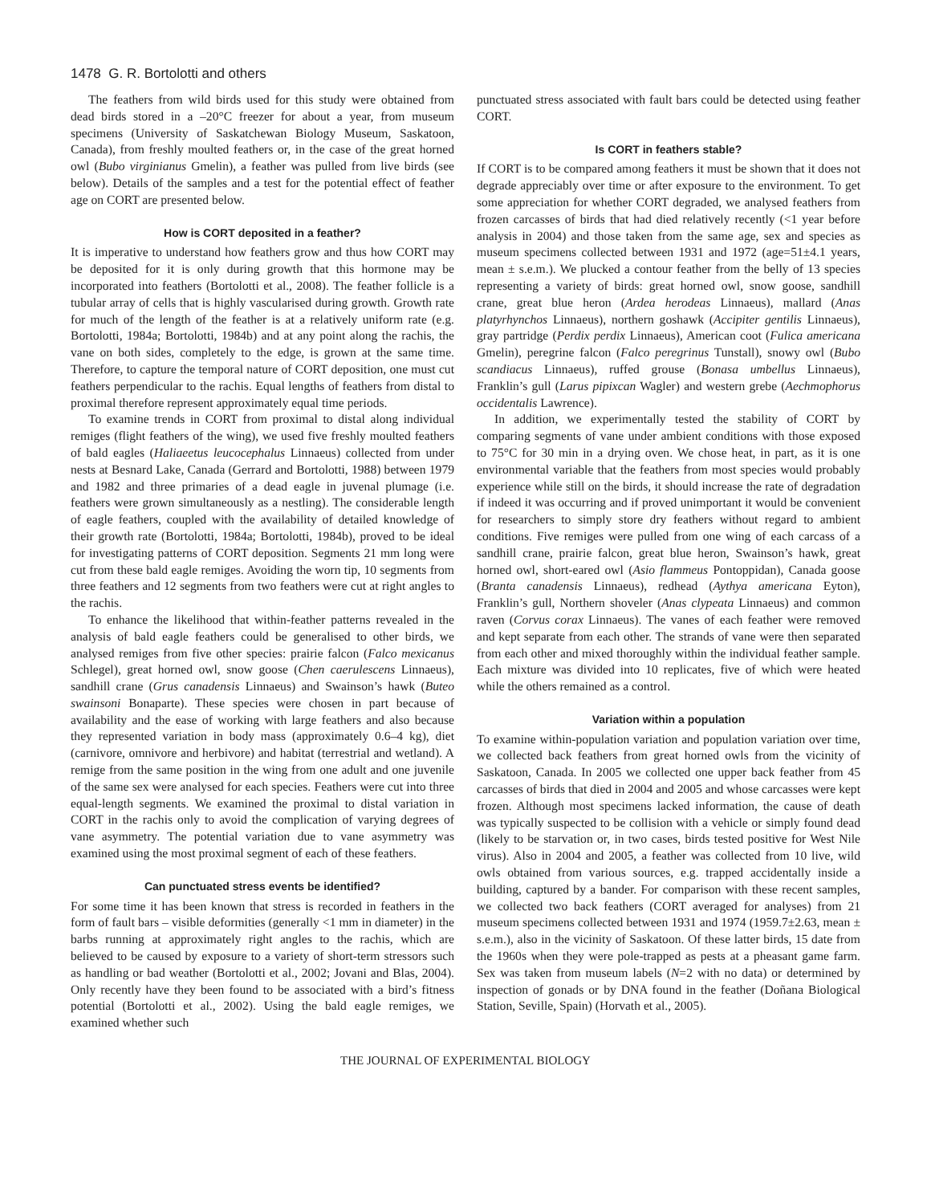1478 G. R. Bortolotti and others
The feathers from wild birds used for this study were obtained from dead birds stored in a –20°C freezer for about a year, from museum specimens (University of Saskatchewan Biology Museum, Saskatoon, Canada), from freshly moulted feathers or, in the case of the great horned owl (Bubo virginianus Gmelin), a feather was pulled from live birds (see below). Details of the samples and a test for the potential effect of feather age on CORT are presented below.
How is CORT deposited in a feather?
It is imperative to understand how feathers grow and thus how CORT may be deposited for it is only during growth that this hormone may be incorporated into feathers (Bortolotti et al., 2008). The feather follicle is a tubular array of cells that is highly vascularised during growth. Growth rate for much of the length of the feather is at a relatively uniform rate (e.g. Bortolotti, 1984a; Bortolotti, 1984b) and at any point along the rachis, the vane on both sides, completely to the edge, is grown at the same time. Therefore, to capture the temporal nature of CORT deposition, one must cut feathers perpendicular to the rachis. Equal lengths of feathers from distal to proximal therefore represent approximately equal time periods.
To examine trends in CORT from proximal to distal along individual remiges (flight feathers of the wing), we used five freshly moulted feathers of bald eagles (Haliaeetus leucocephalus Linnaeus) collected from under nests at Besnard Lake, Canada (Gerrard and Bortolotti, 1988) between 1979 and 1982 and three primaries of a dead eagle in juvenal plumage (i.e. feathers were grown simultaneously as a nestling). The considerable length of eagle feathers, coupled with the availability of detailed knowledge of their growth rate (Bortolotti, 1984a; Bortolotti, 1984b), proved to be ideal for investigating patterns of CORT deposition. Segments 21 mm long were cut from these bald eagle remiges. Avoiding the worn tip, 10 segments from three feathers and 12 segments from two feathers were cut at right angles to the rachis.
To enhance the likelihood that within-feather patterns revealed in the analysis of bald eagle feathers could be generalised to other birds, we analysed remiges from five other species: prairie falcon (Falco mexicanus Schlegel), great horned owl, snow goose (Chen caerulescens Linnaeus), sandhill crane (Grus canadensis Linnaeus) and Swainson’s hawk (Buteo swainsoni Bonaparte). These species were chosen in part because of availability and the ease of working with large feathers and also because they represented variation in body mass (approximately 0.6–4 kg), diet (carnivore, omnivore and herbivore) and habitat (terrestrial and wetland). A remige from the same position in the wing from one adult and one juvenile of the same sex were analysed for each species. Feathers were cut into three equal-length segments. We examined the proximal to distal variation in CORT in the rachis only to avoid the complication of varying degrees of vane asymmetry. The potential variation due to vane asymmetry was examined using the most proximal segment of each of these feathers.
Can punctuated stress events be identified?
For some time it has been known that stress is recorded in feathers in the form of fault bars – visible deformities (generally <1 mm in diameter) in the barbs running at approximately right angles to the rachis, which are believed to be caused by exposure to a variety of short-term stressors such as handling or bad weather (Bortolotti et al., 2002; Jovani and Blas, 2004). Only recently have they been found to be associated with a bird’s fitness potential (Bortolotti et al., 2002). Using the bald eagle remiges, we examined whether such
punctuated stress associated with fault bars could be detected using feather CORT.
Is CORT in feathers stable?
If CORT is to be compared among feathers it must be shown that it does not degrade appreciably over time or after exposure to the environment. To get some appreciation for whether CORT degraded, we analysed feathers from frozen carcasses of birds that had died relatively recently (<1 year before analysis in 2004) and those taken from the same age, sex and species as museum specimens collected between 1931 and 1972 (age=51±4.1 years, mean ± s.e.m.). We plucked a contour feather from the belly of 13 species representing a variety of birds: great horned owl, snow goose, sandhill crane, great blue heron (Ardea herodeas Linnaeus), mallard (Anas platyrhynchos Linnaeus), northern goshawk (Accipiter gentilis Linnaeus), gray partridge (Perdix perdix Linnaeus), American coot (Fulica americana Gmelin), peregrine falcon (Falco peregrinus Tunstall), snowy owl (Bubo scandiacus Linnaeus), ruffed grouse (Bonasa umbellus Linnaeus), Franklin’s gull (Larus pipixcan Wagler) and western grebe (Aechmophorus occidentalis Lawrence).
In addition, we experimentally tested the stability of CORT by comparing segments of vane under ambient conditions with those exposed to 75°C for 30 min in a drying oven. We chose heat, in part, as it is one environmental variable that the feathers from most species would probably experience while still on the birds, it should increase the rate of degradation if indeed it was occurring and if proved unimportant it would be convenient for researchers to simply store dry feathers without regard to ambient conditions. Five remiges were pulled from one wing of each carcass of a sandhill crane, prairie falcon, great blue heron, Swainson’s hawk, great horned owl, short-eared owl (Asio flammeus Pontoppidan), Canada goose (Branta canadensis Linnaeus), redhead (Aythya americana Eyton), Franklin’s gull, Northern shoveler (Anas clypeata Linnaeus) and common raven (Corvus corax Linnaeus). The vanes of each feather were removed and kept separate from each other. The strands of vane were then separated from each other and mixed thoroughly within the individual feather sample. Each mixture was divided into 10 replicates, five of which were heated while the others remained as a control.
Variation within a population
To examine within-population variation and population variation over time, we collected back feathers from great horned owls from the vicinity of Saskatoon, Canada. In 2005 we collected one upper back feather from 45 carcasses of birds that died in 2004 and 2005 and whose carcasses were kept frozen. Although most specimens lacked information, the cause of death was typically suspected to be collision with a vehicle or simply found dead (likely to be starvation or, in two cases, birds tested positive for West Nile virus). Also in 2004 and 2005, a feather was collected from 10 live, wild owls obtained from various sources, e.g. trapped accidentally inside a building, captured by a bander. For comparison with these recent samples, we collected two back feathers (CORT averaged for analyses) from 21 museum specimens collected between 1931 and 1974 (1959.7±2.63, mean ± s.e.m.), also in the vicinity of Saskatoon. Of these latter birds, 15 date from the 1960s when they were pole-trapped as pests at a pheasant game farm. Sex was taken from museum labels (N=2 with no data) or determined by inspection of gonads or by DNA found in the feather (Doñana Biological Station, Seville, Spain) (Horvath et al., 2005).
THE JOURNAL OF EXPERIMENTAL BIOLOGY